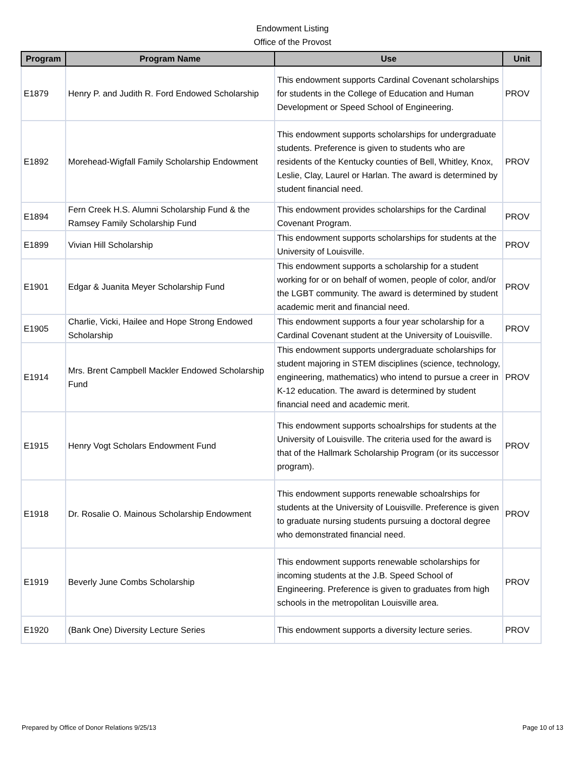Endowment Listing
Office of the Provost
| Program | Program Name | Use | Unit |
| --- | --- | --- | --- |
| E1879 | Henry P. and Judith R. Ford Endowed Scholarship | This endowment supports Cardinal Covenant scholarships for students in the College of Education and Human Development or Speed School of Engineering. | PROV |
| E1892 | Morehead-Wigfall Family Scholarship Endowment | This endowment supports scholarships for undergraduate students. Preference is given to students who are residents of the Kentucky counties of Bell, Whitley, Knox, Leslie, Clay, Laurel or Harlan. The award is determined by student financial need. | PROV |
| E1894 | Fern Creek H.S. Alumni Scholarship Fund & the Ramsey Family Scholarship Fund | This endowment provides scholarships for the Cardinal Covenant Program. | PROV |
| E1899 | Vivian Hill Scholarship | This endowment supports scholarships for students at the University of Louisville. | PROV |
| E1901 | Edgar & Juanita Meyer Scholarship Fund | This endowment supports a scholarship for a student working for or on behalf of women, people of color, and/or the LGBT community. The award is determined by student academic merit and financial need. | PROV |
| E1905 | Charlie, Vicki, Hailee and Hope Strong Endowed Scholarship | This endowment supports a four year scholarship for a Cardinal Covenant student at the University of Louisville. | PROV |
| E1914 | Mrs. Brent Campbell Mackler Endowed Scholarship Fund | This endowment supports undergraduate scholarships for student majoring in STEM disciplines (science, technology, engineering, mathematics) who intend to pursue a creer in K-12 education. The award is determined by student financial need and academic merit. | PROV |
| E1915 | Henry Vogt Scholars Endowment Fund | This endowment supports schoalrships for students at the University of Louisville. The criteria used for the award is that of the Hallmark Scholarship Program (or its successor program). | PROV |
| E1918 | Dr. Rosalie O. Mainous Scholarship Endowment | This endowment supports renewable schoalrships for students at the University of Louisville. Preference is given to graduate nursing students pursuing a doctoral degree who demonstrated financial need. | PROV |
| E1919 | Beverly June Combs Scholarship | This endowment supports renewable scholarships for incoming students at the J.B. Speed School of Engineering. Preference is given to graduates from high schools in the metropolitan Louisville area. | PROV |
| E1920 | (Bank One) Diversity Lecture Series | This endowment supports a diversity lecture series. | PROV |
Prepared by Office of Donor Relations 9/25/13 Page 10 of 13